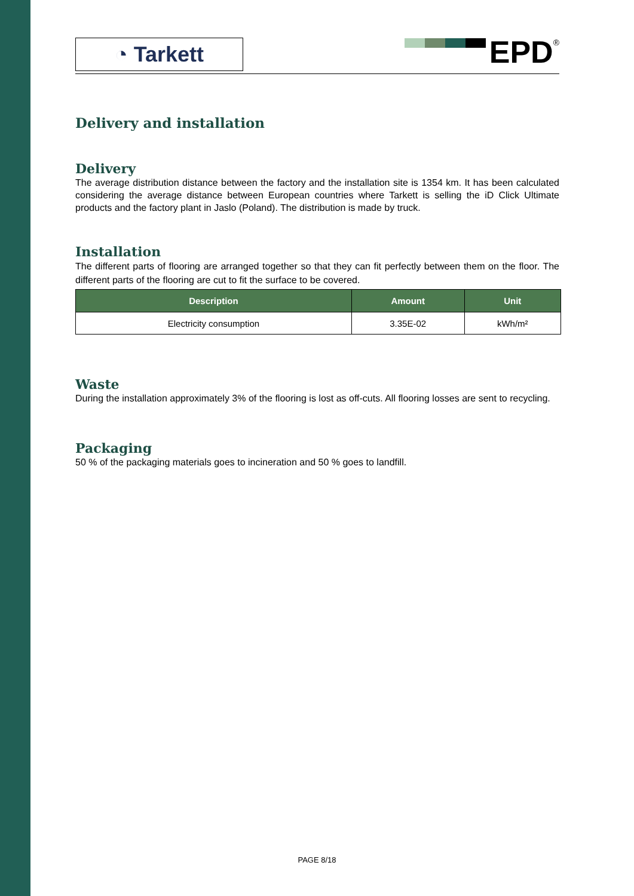◔ Tarkett
EPD
®
Delivery and installation
Delivery
The average distribution distance between the factory and the installation site is 1354 km. It has been calculated considering the average distance between European countries where Tarkett is selling the iD Click Ultimate products and the factory plant in Jaslo (Poland). The distribution is made by truck.
Installation
The different parts of flooring are arranged together so that they can fit perfectly between them on the floor. The different parts of the flooring are cut to fit the surface to be covered.
| Description | Amount | Unit |
| --- | --- | --- |
| Electricity consumption | 3.35E-02 | kWh/m² |
Waste
During the installation approximately 3% of the flooring is lost as off-cuts. All flooring losses are sent to recycling.
Packaging
50 % of the packaging materials goes to incineration and 50 % goes to landfill.
PAGE 8/18